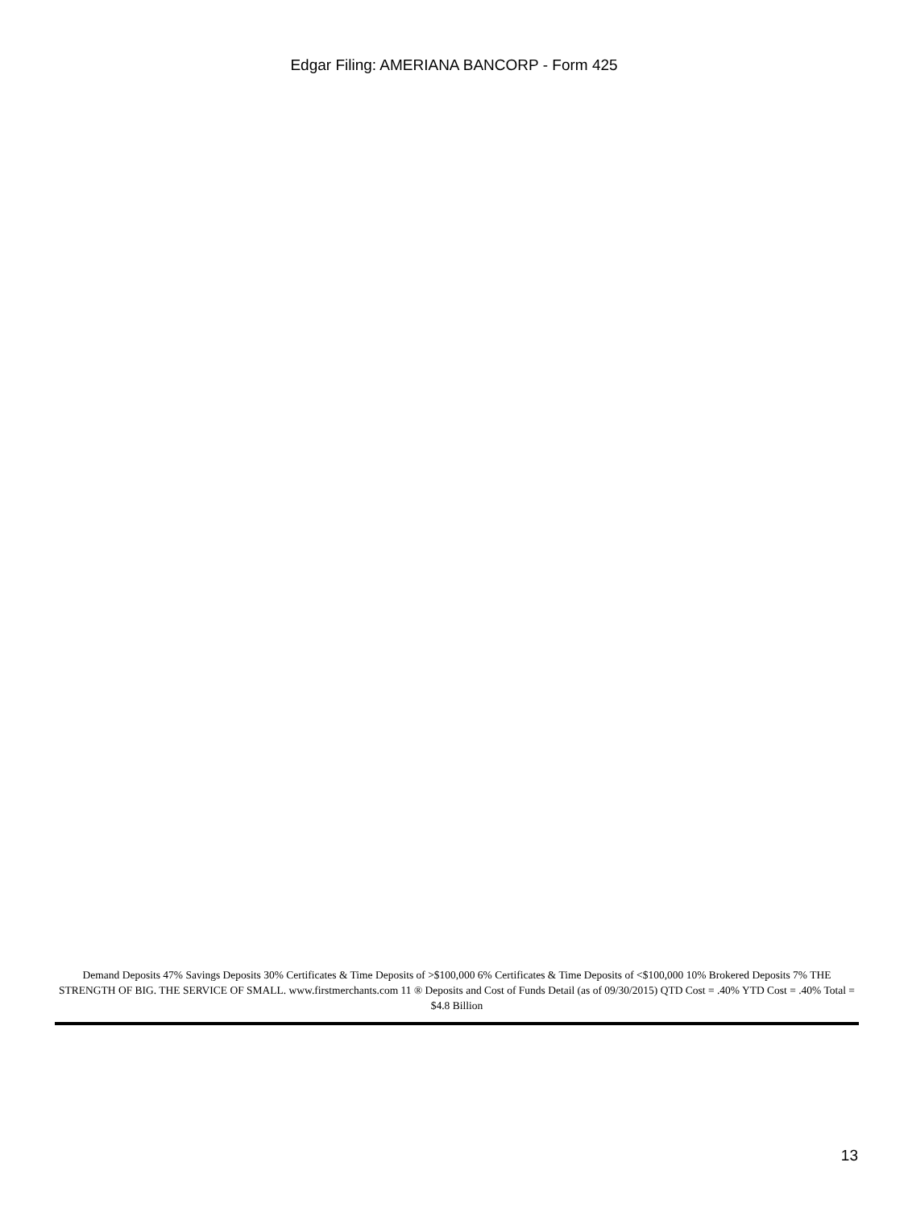Edgar Filing: AMERIANA BANCORP - Form 425
Demand Deposits 47% Savings Deposits 30% Certificates & Time Deposits of >$100,000 6% Certificates & Time Deposits of <$100,000 10% Brokered Deposits 7% THE STRENGTH OF BIG. THE SERVICE OF SMALL. www.firstmerchants.com 11 ® Deposits and Cost of Funds Detail (as of 09/30/2015) QTD Cost = .40% YTD Cost = .40% Total = $4.8 Billion
13